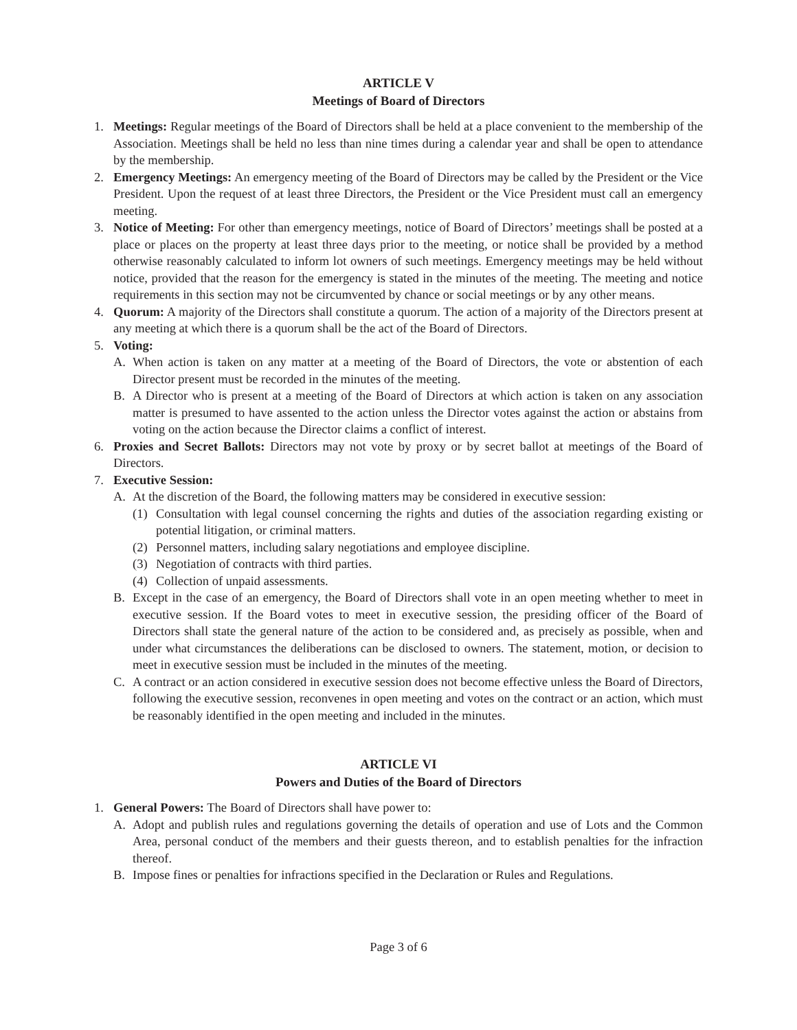ARTICLE V
Meetings of Board of Directors
1. Meetings: Regular meetings of the Board of Directors shall be held at a place convenient to the membership of the Association. Meetings shall be held no less than nine times during a calendar year and shall be open to attendance by the membership.
2. Emergency Meetings: An emergency meeting of the Board of Directors may be called by the President or the Vice President. Upon the request of at least three Directors, the President or the Vice President must call an emergency meeting.
3. Notice of Meeting: For other than emergency meetings, notice of Board of Directors’ meetings shall be posted at a place or places on the property at least three days prior to the meeting, or notice shall be provided by a method otherwise reasonably calculated to inform lot owners of such meetings. Emergency meetings may be held without notice, provided that the reason for the emergency is stated in the minutes of the meeting. The meeting and notice requirements in this section may not be circumvented by chance or social meetings or by any other means.
4. Quorum: A majority of the Directors shall constitute a quorum. The action of a majority of the Directors present at any meeting at which there is a quorum shall be the act of the Board of Directors.
5. Voting:
A. When action is taken on any matter at a meeting of the Board of Directors, the vote or abstention of each Director present must be recorded in the minutes of the meeting.
B. A Director who is present at a meeting of the Board of Directors at which action is taken on any association matter is presumed to have assented to the action unless the Director votes against the action or abstains from voting on the action because the Director claims a conflict of interest.
6. Proxies and Secret Ballots: Directors may not vote by proxy or by secret ballot at meetings of the Board of Directors.
7. Executive Session:
A. At the discretion of the Board, the following matters may be considered in executive session:
(1) Consultation with legal counsel concerning the rights and duties of the association regarding existing or potential litigation, or criminal matters.
(2) Personnel matters, including salary negotiations and employee discipline.
(3) Negotiation of contracts with third parties.
(4) Collection of unpaid assessments.
B. Except in the case of an emergency, the Board of Directors shall vote in an open meeting whether to meet in executive session. If the Board votes to meet in executive session, the presiding officer of the Board of Directors shall state the general nature of the action to be considered and, as precisely as possible, when and under what circumstances the deliberations can be disclosed to owners. The statement, motion, or decision to meet in executive session must be included in the minutes of the meeting.
C. A contract or an action considered in executive session does not become effective unless the Board of Directors, following the executive session, reconvenes in open meeting and votes on the contract or an action, which must be reasonably identified in the open meeting and included in the minutes.
ARTICLE VI
Powers and Duties of the Board of Directors
1. General Powers: The Board of Directors shall have power to:
A. Adopt and publish rules and regulations governing the details of operation and use of Lots and the Common Area, personal conduct of the members and their guests thereon, and to establish penalties for the infraction thereof.
B. Impose fines or penalties for infractions specified in the Declaration or Rules and Regulations.
Page 3 of 6